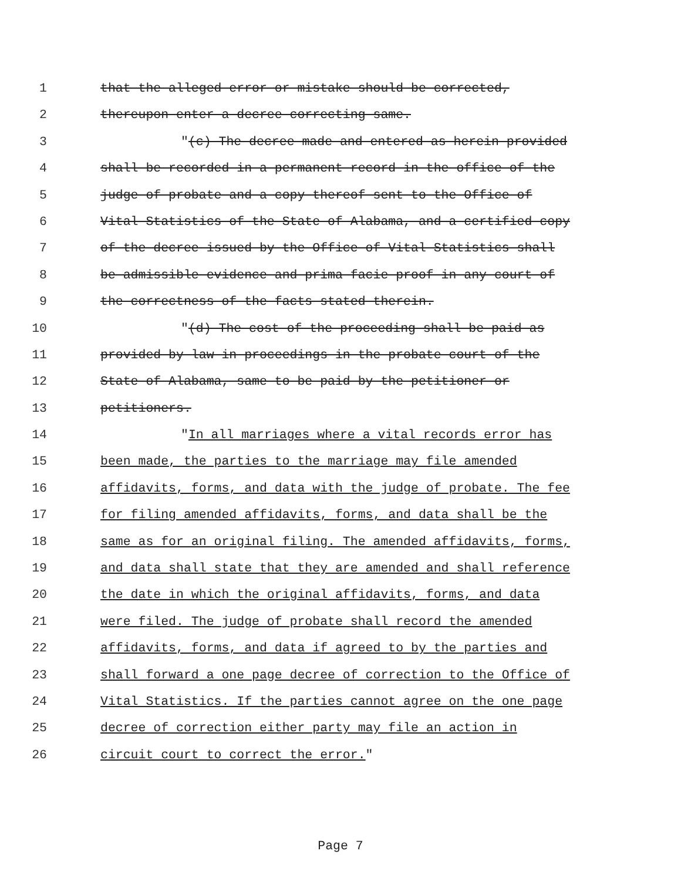1 that the alleged error or mistake should be corrected,
2 thereupon enter a decree correcting same.
3 "(c) The decree made and entered as herein provided
4 shall be recorded in a permanent record in the office of the
5 judge of probate and a copy thereof sent to the Office of
6 Vital Statistics of the State of Alabama, and a certified copy
7 of the decree issued by the Office of Vital Statistics shall
8 be admissible evidence and prima facie proof in any court of
9 the correctness of the facts stated therein.
10 "(d) The cost of the proceeding shall be paid as
11 provided by law in proceedings in the probate court of the
12 State of Alabama, same to be paid by the petitioner or
13 petitioners.
14 "In all marriages where a vital records error has
15 been made, the parties to the marriage may file amended
16 affidavits, forms, and data with the judge of probate. The fee
17 for filing amended affidavits, forms, and data shall be the
18 same as for an original filing. The amended affidavits, forms,
19 and data shall state that they are amended and shall reference
20 the date in which the original affidavits, forms, and data
21 were filed. The judge of probate shall record the amended
22 affidavits, forms, and data if agreed to by the parties and
23 shall forward a one page decree of correction to the Office of
24 Vital Statistics. If the parties cannot agree on the one page
25 decree of correction either party may file an action in
26 circuit court to correct the error."
Page 7